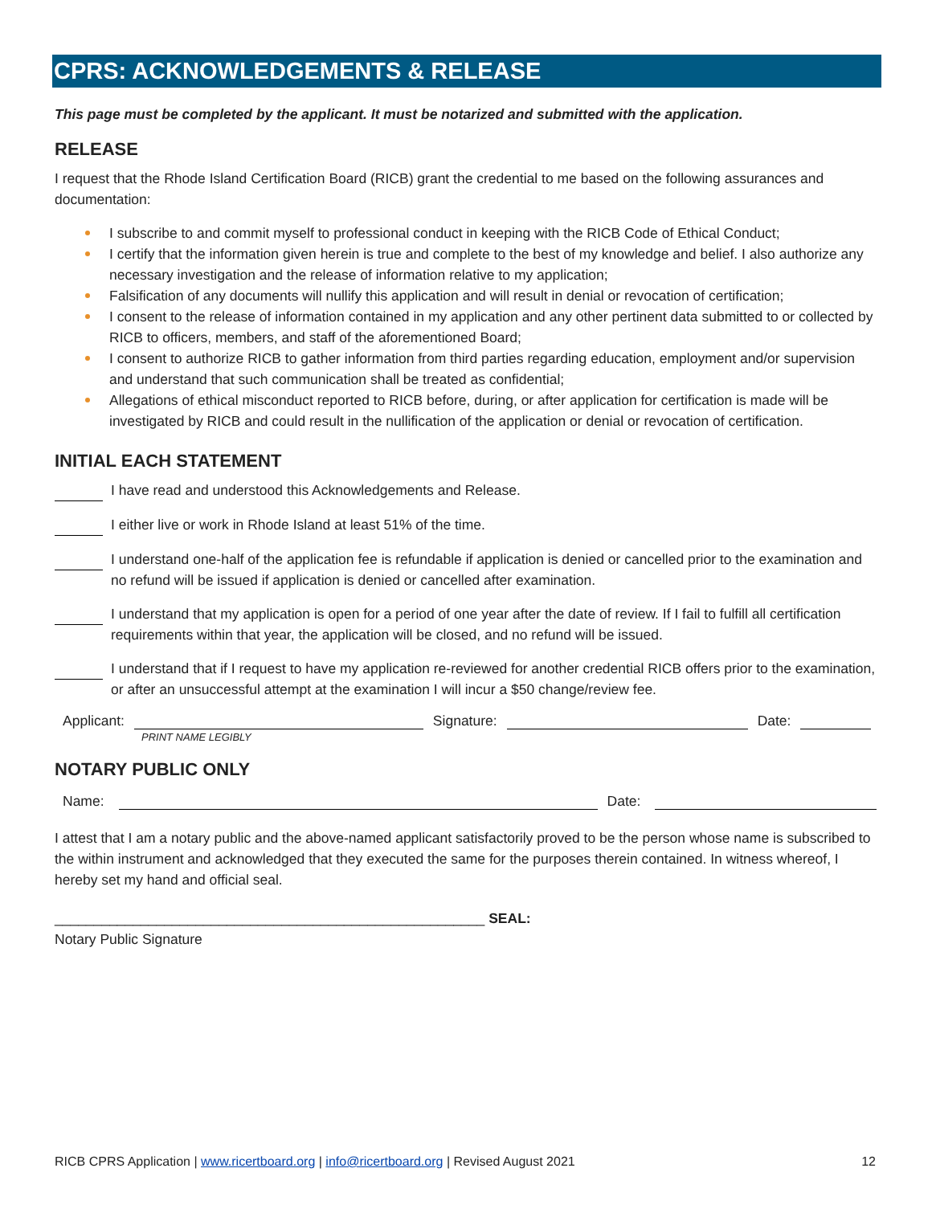CPRS: ACKNOWLEDGEMENTS & RELEASE
This page must be completed by the applicant. It must be notarized and submitted with the application.
RELEASE
I request that the Rhode Island Certification Board (RICB) grant the credential to me based on the following assurances and documentation:
I subscribe to and commit myself to professional conduct in keeping with the RICB Code of Ethical Conduct;
I certify that the information given herein is true and complete to the best of my knowledge and belief. I also authorize any necessary investigation and the release of information relative to my application;
Falsification of any documents will nullify this application and will result in denial or revocation of certification;
I consent to the release of information contained in my application and any other pertinent data submitted to or collected by RICB to officers, members, and staff of the aforementioned Board;
I consent to authorize RICB to gather information from third parties regarding education, employment and/or supervision and understand that such communication shall be treated as confidential;
Allegations of ethical misconduct reported to RICB before, during, or after application for certification is made will be investigated by RICB and could result in the nullification of the application or denial or revocation of certification.
INITIAL EACH STATEMENT
I have read and understood this Acknowledgements and Release.
I either live or work in Rhode Island at least 51% of the time.
I understand one-half of the application fee is refundable if application is denied or cancelled prior to the examination and no refund will be issued if application is denied or cancelled after examination.
I understand that my application is open for a period of one year after the date of review. If I fail to fulfill all certification requirements within that year, the application will be closed, and no refund will be issued.
I understand that if I request to have my application re-reviewed for another credential RICB offers prior to the examination, or after an unsuccessful attempt at the examination I will incur a $50 change/review fee.
Applicant: Signature: Date:
PRINT NAME LEGIBLY
NOTARY PUBLIC ONLY
Name: Date:
I attest that I am a notary public and the above-named applicant satisfactorily proved to be the person whose name is subscribed to the within instrument and acknowledged that they executed the same for the purposes therein contained. In witness whereof, I hereby set my hand and official seal.
_______________________________________________________ SEAL:
Notary Public Signature
RICB CPRS Application | www.ricertboard.org | info@ricertboard.org | Revised August 2021 12